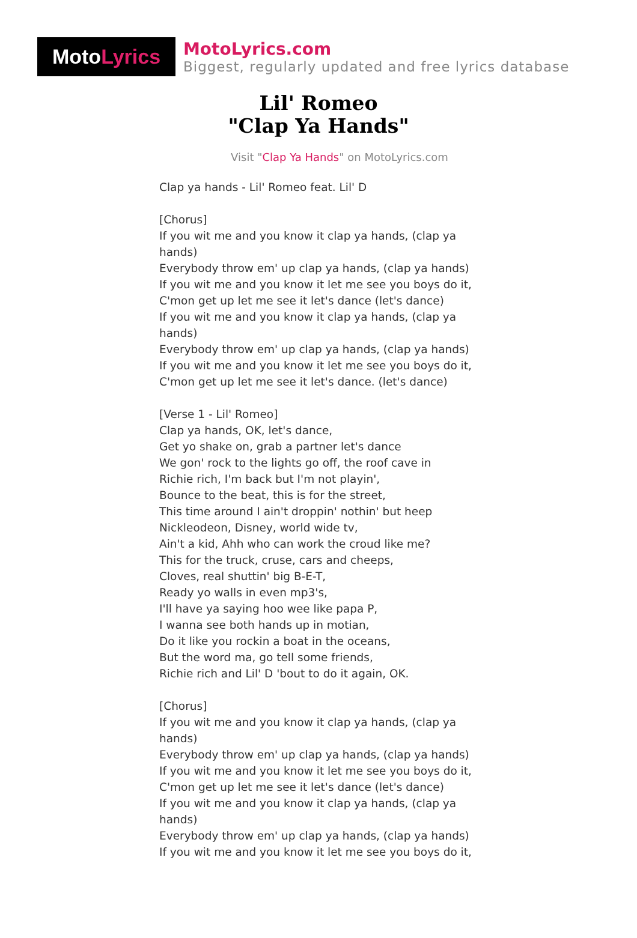Moto Lyrics
MotoLyrics.com
Biggest, regularly updated and free lyrics database
Lil' Romeo
"Clap Ya Hands"
Visit "Clap Ya Hands" on MotoLyrics.com
Clap ya hands - Lil' Romeo feat. Lil' D [Chorus] If you wit me and you know it clap ya hands, (clap ya hands) Everybody throw em' up clap ya hands, (clap ya hands) If you wit me and you know it let me see you boys do it, C'mon get up let me see it let's dance (let's dance) If you wit me and you know it clap ya hands, (clap ya hands) Everybody throw em' up clap ya hands, (clap ya hands) If you wit me and you know it let me see you boys do it, C'mon get up let me see it let's dance. (let's dance) [Verse 1 - Lil' Romeo] Clap ya hands, OK, let's dance, Get yo shake on, grab a partner let's dance We gon' rock to the lights go off, the roof cave in Richie rich, I'm back but I'm not playin', Bounce to the beat, this is for the street, This time around I ain't droppin' nothin' but heep Nickleodeon, Disney, world wide tv, Ain't a kid, Ahh who can work the croud like me? This for the truck, cruse, cars and cheeps, Cloves, real shuttin' big B-E-T, Ready yo walls in even mp3's, I'll have ya saying hoo wee like papa P, I wanna see both hands up in motian, Do it like you rockin a boat in the oceans, But the word ma, go tell some friends, Richie rich and Lil' D 'bout to do it again, OK. [Chorus] If you wit me and you know it clap ya hands, (clap ya hands) Everybody throw em' up clap ya hands, (clap ya hands) If you wit me and you know it let me see you boys do it, C'mon get up let me see it let's dance (let's dance) If you wit me and you know it clap ya hands, (clap ya hands) Everybody throw em' up clap ya hands, (clap ya hands) If you wit me and you know it let me see you boys do it,